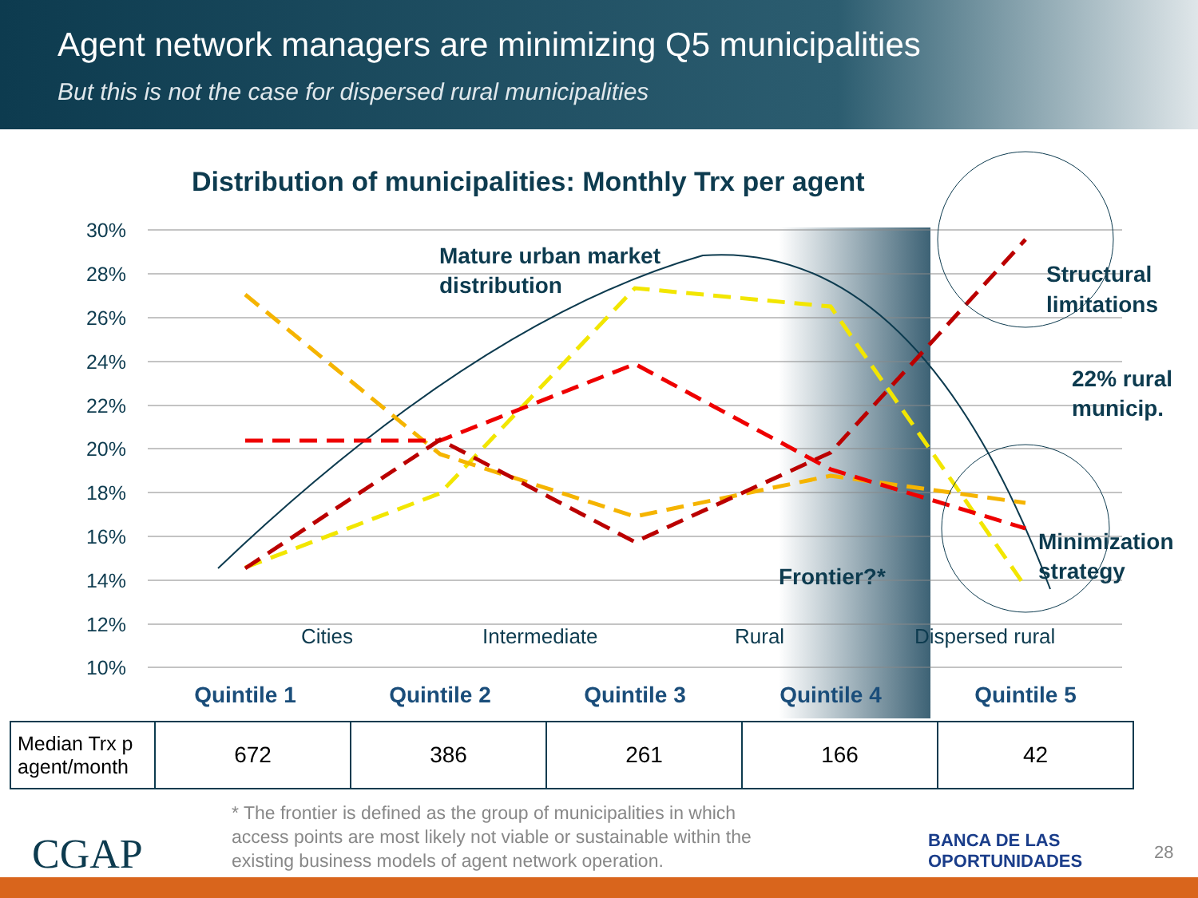Agent network managers are minimizing Q5 municipalities
But this is not the case for dispersed rural municipalities
Distribution of municipalities: Monthly Trx per agent
30%
28%
26%
24%
22%
20%
18%
16%
14%
12%
10%
Mature urban market
distribution
Frontier?*
Structural
limitations
22% rural
municip.
Minimization
strategy
Cities
Intermediate
Rural
Dispersed rural
Quintile 1
Quintile 2
Quintile 3
Quintile 4
Quintile 5
| Median Trx p agent/month | 672 | 386 | 261 | 166 | 42 |
* The frontier is defined as the group of municipalities in which
access points are most likely not viable or sustainable within the
existing business models of agent network operation.
CGAP
BANCA DE LAS
OPORTUNIDADES
28